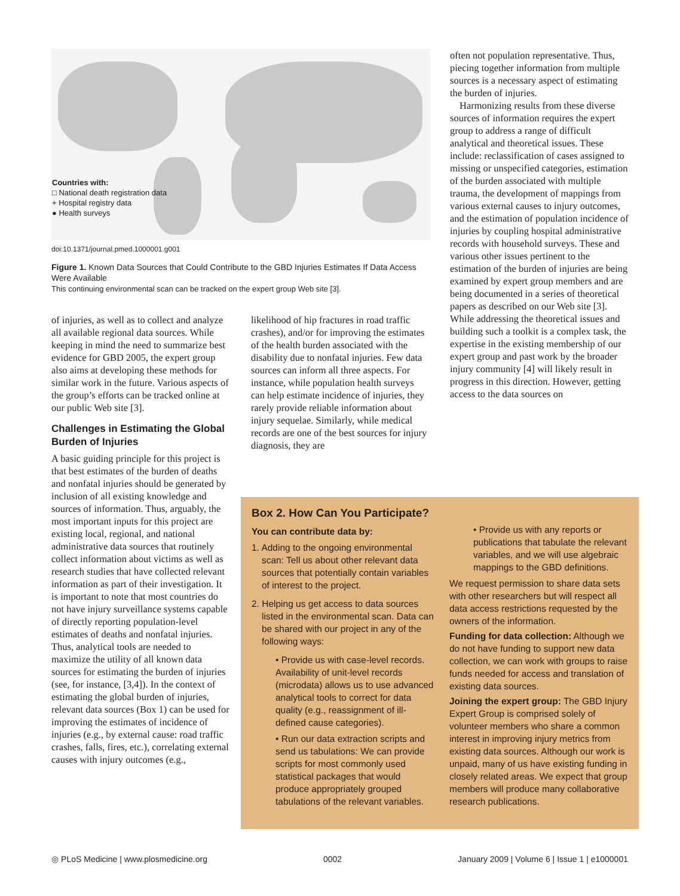Countries with:
□ National death registration data
+ Hospital registry data
● Health surveys
doi:10.1371/journal.pmed.1000001.g001
Figure 1. Known Data Sources that Could Contribute to the GBD Injuries Estimates If Data Access Were Available
This continuing environmental scan can be tracked on the expert group Web site [3].
often not population representative. Thus, piecing together information from multiple sources is a necessary aspect of estimating the burden of injuries.
Harmonizing results from these diverse sources of information requires the expert group to address a range of difficult analytical and theoretical issues. These include: reclassification of cases assigned to missing or unspecified categories, estimation of the burden associated with multiple trauma, the development of mappings from various external causes to injury outcomes, and the estimation of population incidence of injuries by coupling hospital administrative records with household surveys. These and various other issues pertinent to the estimation of the burden of injuries are being examined by expert group members and are being documented in a series of theoretical papers as described on our Web site [3]. While addressing the theoretical issues and building such a toolkit is a complex task, the expertise in the existing membership of our expert group and past work by the broader injury community [4] will likely result in progress in this direction. However, getting access to the data sources on
of injuries, as well as to collect and analyze all available regional data sources. While keeping in mind the need to summarize best evidence for GBD 2005, the expert group also aims at developing these methods for similar work in the future. Various aspects of the group’s efforts can be tracked online at our public Web site [3].
Challenges in Estimating the Global Burden of Injuries
A basic guiding principle for this project is that best estimates of the burden of deaths and nonfatal injuries should be generated by inclusion of all existing knowledge and sources of information. Thus, arguably, the most important inputs for this project are existing local, regional, and national administrative data sources that routinely collect information about victims as well as research studies that have collected relevant information as part of their investigation. It is important to note that most countries do not have injury surveillance systems capable of directly reporting population-level estimates of deaths and nonfatal injuries. Thus, analytical tools are needed to maximize the utility of all known data sources for estimating the burden of injuries (see, for instance, [3,4]). In the context of estimating the global burden of injuries, relevant data sources (Box 1) can be used for improving the estimates of incidence of injuries (e.g., by external cause: road traffic crashes, falls, fires, etc.), correlating external causes with injury outcomes (e.g.,
likelihood of hip fractures in road traffic crashes), and/or for improving the estimates of the health burden associated with the disability due to nonfatal injuries. Few data sources can inform all three aspects. For instance, while population health surveys can help estimate incidence of injuries, they rarely provide reliable information about injury sequelae. Similarly, while medical records are one of the best sources for injury diagnosis, they are
Box 2. How Can You Participate?
You can contribute data by:
1. Adding to the ongoing environmental scan: Tell us about other relevant data sources that potentially contain variables of interest to the project.
2. Helping us get access to data sources listed in the environmental scan. Data can be shared with our project in any of the following ways:
• Provide us with case-level records. Availability of unit-level records (microdata) allows us to use advanced analytical tools to correct for data quality (e.g., reassignment of ill-defined cause categories).
• Run our data extraction scripts and send us tabulations: We can provide scripts for most commonly used statistical packages that would produce appropriately grouped tabulations of the relevant variables.
• Provide us with any reports or publications that tabulate the relevant variables, and we will use algebraic mappings to the GBD definitions.
We request permission to share data sets with other researchers but will respect all data access restrictions requested by the owners of the information.
Funding for data collection: Although we do not have funding to support new data collection, we can work with groups to raise funds needed for access and translation of existing data sources.
Joining the expert group: The GBD Injury Expert Group is comprised solely of volunteer members who share a common interest in improving injury metrics from existing data sources. Although our work is unpaid, many of us have existing funding in closely related areas. We expect that group members will produce many collaborative research publications.
◎ PLoS Medicine | www.plosmedicine.org 0002 January 2009 | Volume 6 | Issue 1 | e1000001